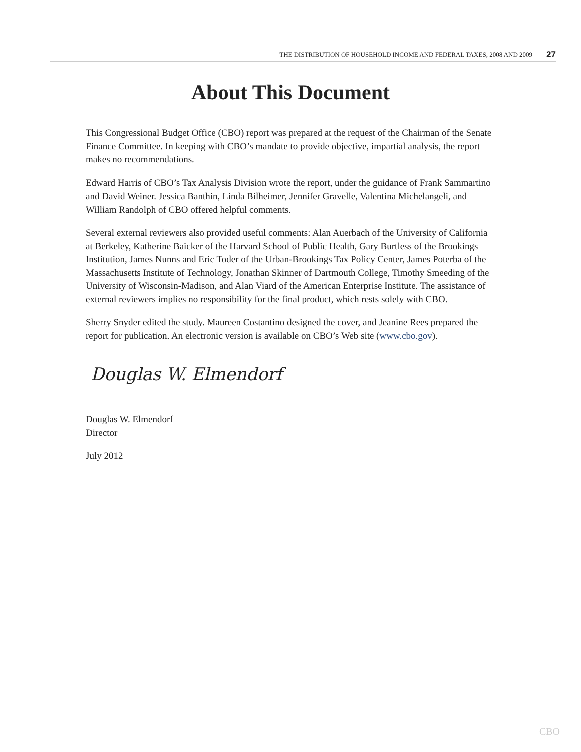THE DISTRIBUTION OF HOUSEHOLD INCOME AND FEDERAL TAXES, 2008 AND 2009 27
About This Document
This Congressional Budget Office (CBO) report was prepared at the request of the Chairman of the Senate Finance Committee. In keeping with CBO’s mandate to provide objective, impartial analysis, the report makes no recommendations.
Edward Harris of CBO’s Tax Analysis Division wrote the report, under the guidance of Frank Sammartino and David Weiner. Jessica Banthin, Linda Bilheimer, Jennifer Gravelle, Valentina Michelangeli, and William Randolph of CBO offered helpful comments.
Several external reviewers also provided useful comments: Alan Auerbach of the University of California at Berkeley, Katherine Baicker of the Harvard School of Public Health, Gary Burtless of the Brookings Institution, James Nunns and Eric Toder of the Urban-Brookings Tax Policy Center, James Poterba of the Massachusetts Institute of Technology, Jonathan Skinner of Dartmouth College, Timothy Smeeding of the University of Wisconsin-Madison, and Alan Viard of the American Enterprise Institute. The assistance of external reviewers implies no responsibility for the final product, which rests solely with CBO.
Sherry Snyder edited the study. Maureen Costantino designed the cover, and Jeanine Rees prepared the report for publication. An electronic version is available on CBO’s Web site (www.cbo.gov).
Douglas W. Elmendorf
Douglas W. Elmendorf
Director
July 2012
CBO